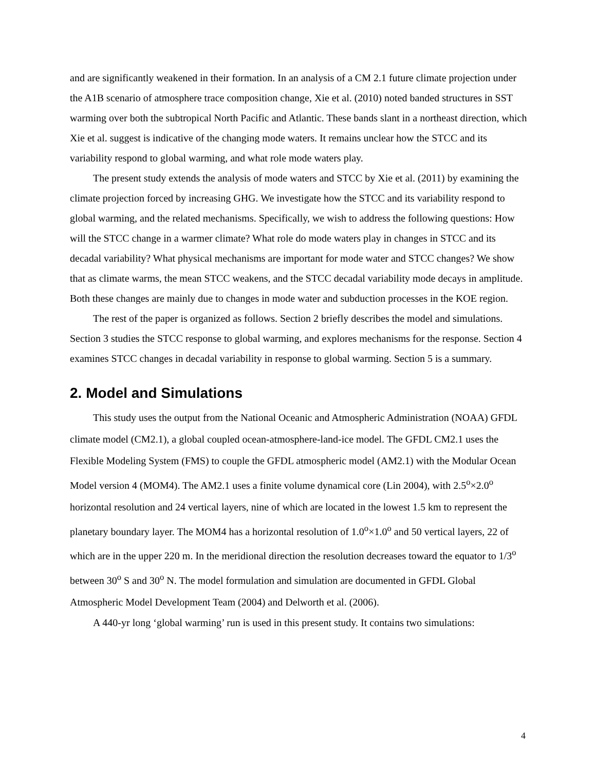and are significantly weakened in their formation. In an analysis of a CM 2.1 future climate projection under the A1B scenario of atmosphere trace composition change, Xie et al. (2010) noted banded structures in SST warming over both the subtropical North Pacific and Atlantic. These bands slant in a northeast direction, which Xie et al. suggest is indicative of the changing mode waters. It remains unclear how the STCC and its variability respond to global warming, and what role mode waters play.
The present study extends the analysis of mode waters and STCC by Xie et al. (2011) by examining the climate projection forced by increasing GHG. We investigate how the STCC and its variability respond to global warming, and the related mechanisms. Specifically, we wish to address the following questions: How will the STCC change in a warmer climate? What role do mode waters play in changes in STCC and its decadal variability? What physical mechanisms are important for mode water and STCC changes? We show that as climate warms, the mean STCC weakens, and the STCC decadal variability mode decays in amplitude. Both these changes are mainly due to changes in mode water and subduction processes in the KOE region.
The rest of the paper is organized as follows. Section 2 briefly describes the model and simulations. Section 3 studies the STCC response to global warming, and explores mechanisms for the response. Section 4 examines STCC changes in decadal variability in response to global warming. Section 5 is a summary.
2. Model and Simulations
This study uses the output from the National Oceanic and Atmospheric Administration (NOAA) GFDL climate model (CM2.1), a global coupled ocean-atmosphere-land-ice model. The GFDL CM2.1 uses the Flexible Modeling System (FMS) to couple the GFDL atmospheric model (AM2.1) with the Modular Ocean Model version 4 (MOM4). The AM2.1 uses a finite volume dynamical core (Lin 2004), with 2.5<sup>o</sup>×2.0<sup>o</sup> horizontal resolution and 24 vertical layers, nine of which are located in the lowest 1.5 km to represent the planetary boundary layer. The MOM4 has a horizontal resolution of 1.0<sup>o</sup>×1.0<sup>o</sup> and 50 vertical layers, 22 of which are in the upper 220 m. In the meridional direction the resolution decreases toward the equator to 1/3<sup>o</sup> between 30<sup>o</sup> S and 30<sup>o</sup> N. The model formulation and simulation are documented in GFDL Global Atmospheric Model Development Team (2004) and Delworth et al. (2006).
A 440-yr long ‘global warming’ run is used in this present study. It contains two simulations:
4